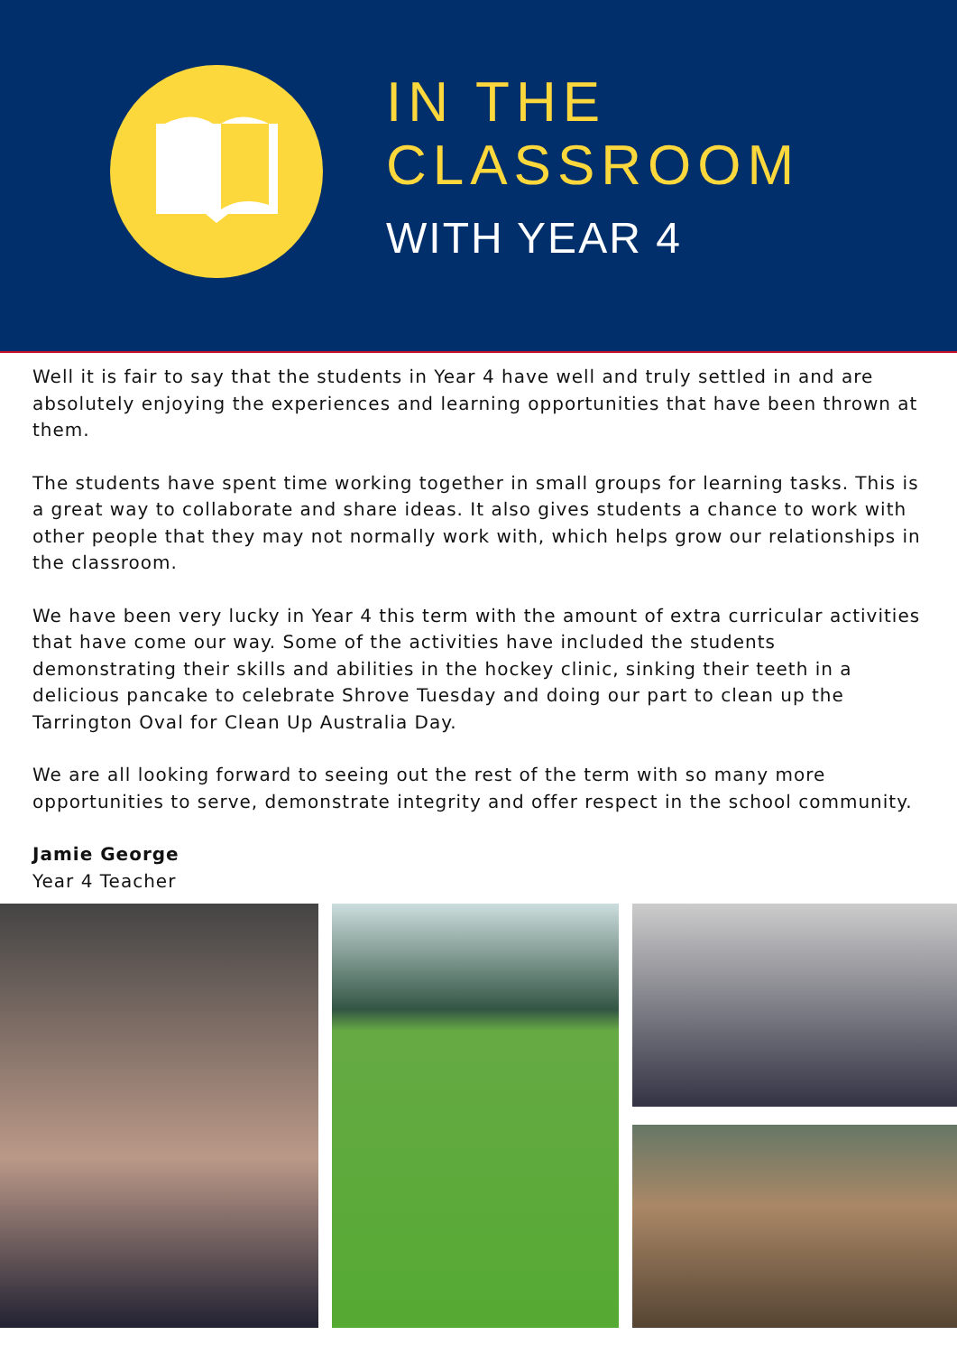IN THE
CLASSROOM
WITH YEAR 4
Well it is fair to say that the students in Year 4 have well and truly settled in and are absolutely enjoying the experiences and learning opportunities that have been thrown at them.
The students have spent time working together in small groups for learning tasks. This is a great way to collaborate and share ideas. It also gives students a chance to work with other people that they may not normally work with, which helps grow our relationships in the classroom.
We have been very lucky in Year 4 this term with the amount of extra curricular activities that have come our way. Some of the activities have included the students demonstrating their skills and abilities in the hockey clinic, sinking their teeth in a delicious pancake to celebrate Shrove Tuesday and doing our part to clean up the Tarrington Oval for Clean Up Australia Day.
We are all looking forward to seeing out the rest of the term with so many more opportunities to serve, demonstrate integrity and offer respect in the school community.
Jamie George
Year 4 Teacher